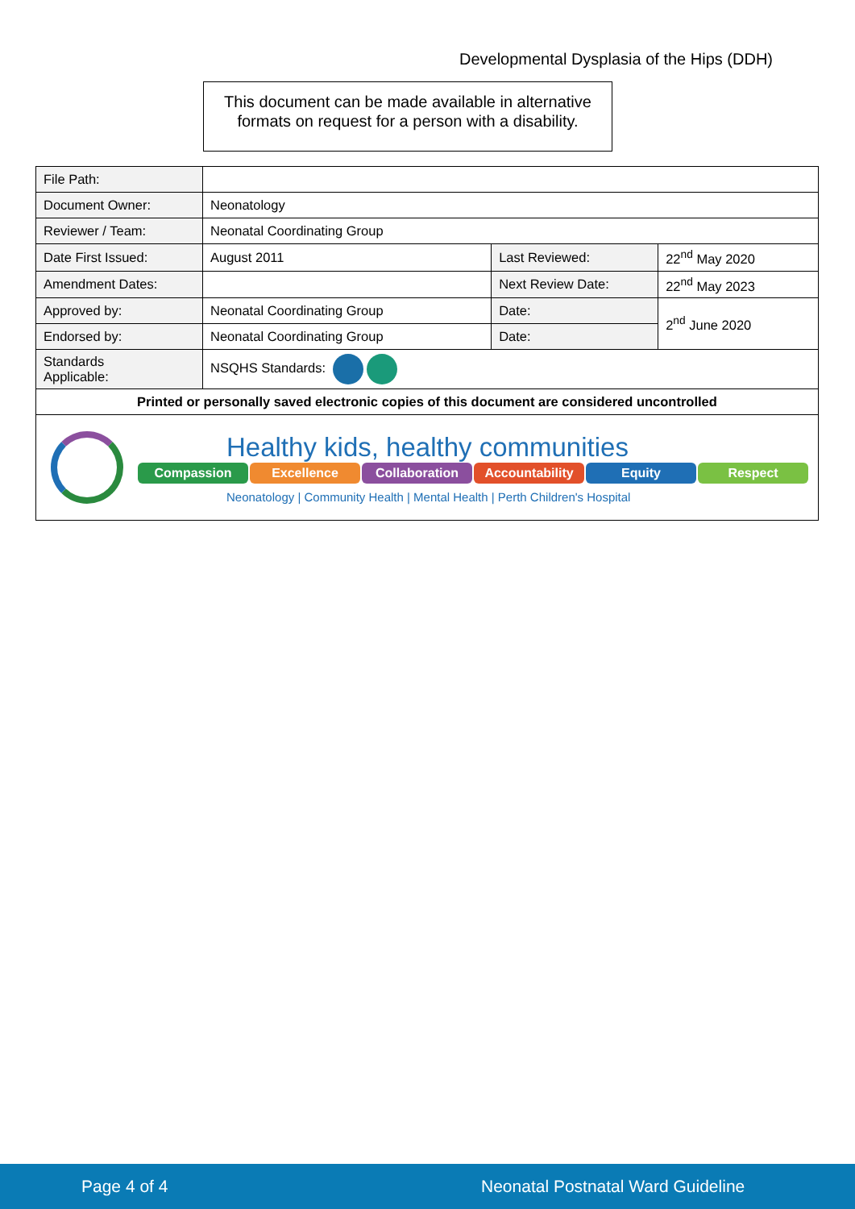Developmental Dysplasia of the Hips (DDH)
This document can be made available in alternative
formats on request for a person with a disability.
| File Path: | | | |
| Document Owner: | Neonatology | | |
| Reviewer / Team: | Neonatal Coordinating Group | | |
| Date First Issued: | August 2011 | Last Reviewed: | 22<sup>nd</sup> May 2020 |
| Amendment Dates: | | Next Review Date: | 22<sup>nd</sup> May 2023 |
| Approved by: | Neonatal Coordinating Group | Date: | 2<sup>nd</sup> June 2020 |
| Endorsed by: | Neonatal Coordinating Group | Date: | |
| Standards Applicable: | NSQHS Standards: | | |
| Printed or personally saved electronic copies of this document are considered uncontrolled | | | |
| Healthy kids, healthy communities Compassion Excellence Collaboration Accountability Equity Respect Neonatology / Community Health / Mental Health / Perth Children's Hospital | | | |
Page 4 of 4 Neonatal Postnatal Ward Guideline